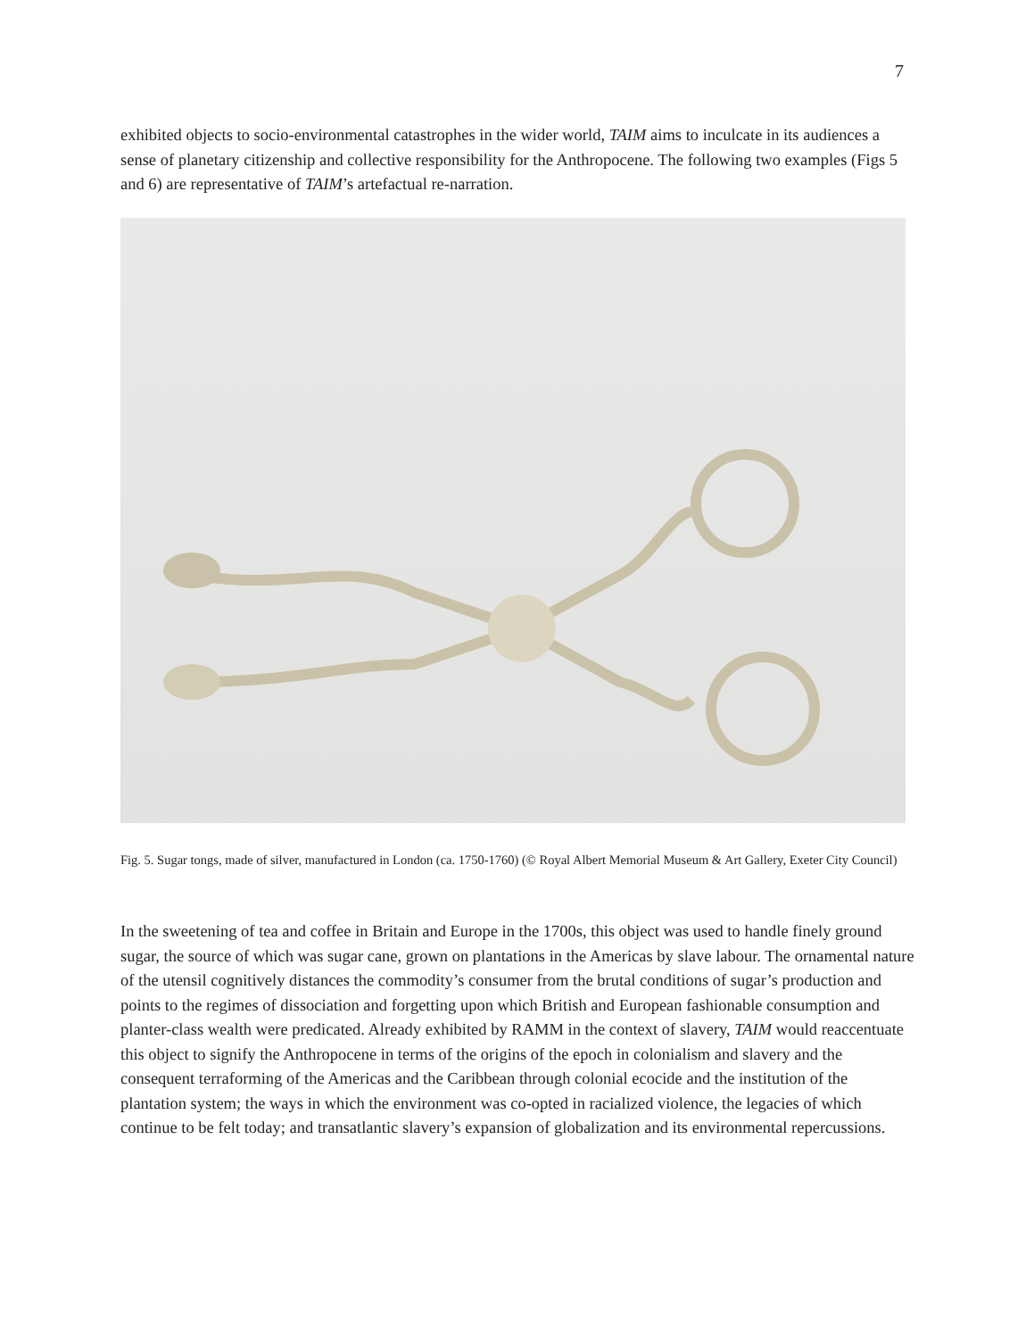7
exhibited objects to socio-environmental catastrophes in the wider world, TAIM aims to inculcate in its audiences a sense of planetary citizenship and collective responsibility for the Anthropocene. The following two examples (Figs 5 and 6) are representative of TAIM’s artefactual re-narration.
Fig. 5. Sugar tongs, made of silver, manufactured in London (ca. 1750-1760) (© Royal Albert Memorial Museum & Art Gallery, Exeter City Council)
In the sweetening of tea and coffee in Britain and Europe in the 1700s, this object was used to handle finely ground sugar, the source of which was sugar cane, grown on plantations in the Americas by slave labour. The ornamental nature of the utensil cognitively distances the commodity’s consumer from the brutal conditions of sugar’s production and points to the regimes of dissociation and forgetting upon which British and European fashionable consumption and planter-class wealth were predicated. Already exhibited by RAMM in the context of slavery, TAIM would reaccentuate this object to signify the Anthropocene in terms of the origins of the epoch in colonialism and slavery and the consequent terraforming of the Americas and the Caribbean through colonial ecocide and the institution of the plantation system; the ways in which the environment was co-opted in racialized violence, the legacies of which continue to be felt today; and transatlantic slavery’s expansion of globalization and its environmental repercussions.